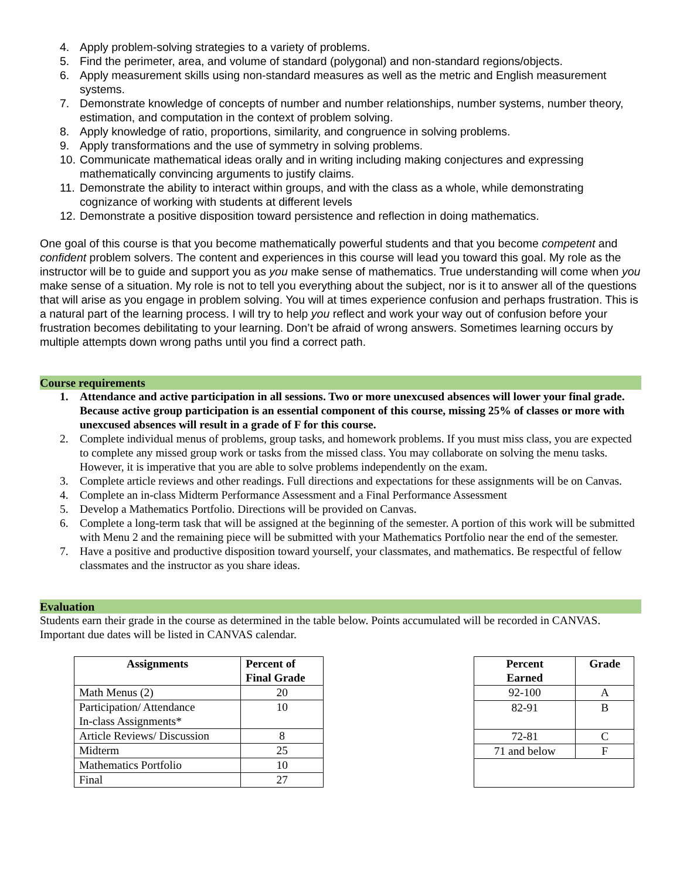4. Apply problem-solving strategies to a variety of problems.
5. Find the perimeter, area, and volume of standard (polygonal) and non-standard regions/objects.
6. Apply measurement skills using non-standard measures as well as the metric and English measurement systems.
7. Demonstrate knowledge of concepts of number and number relationships, number systems, number theory, estimation, and computation in the context of problem solving.
8. Apply knowledge of ratio, proportions, similarity, and congruence in solving problems.
9. Apply transformations and the use of symmetry in solving problems.
10. Communicate mathematical ideas orally and in writing including making conjectures and expressing mathematically convincing arguments to justify claims.
11. Demonstrate the ability to interact within groups, and with the class as a whole, while demonstrating cognizance of working with students at different levels
12. Demonstrate a positive disposition toward persistence and reflection in doing mathematics.
One goal of this course is that you become mathematically powerful students and that you become competent and confident problem solvers. The content and experiences in this course will lead you toward this goal. My role as the instructor will be to guide and support you as you make sense of mathematics. True understanding will come when you make sense of a situation. My role is not to tell you everything about the subject, nor is it to answer all of the questions that will arise as you engage in problem solving. You will at times experience confusion and perhaps frustration. This is a natural part of the learning process. I will try to help you reflect and work your way out of confusion before your frustration becomes debilitating to your learning. Don’t be afraid of wrong answers. Sometimes learning occurs by multiple attempts down wrong paths until you find a correct path.
Course requirements
1. Attendance and active participation in all sessions. Two or more unexcused absences will lower your final grade. Because active group participation is an essential component of this course, missing 25% of classes or more with unexcused absences will result in a grade of F for this course.
2. Complete individual menus of problems, group tasks, and homework problems. If you must miss class, you are expected to complete any missed group work or tasks from the missed class. You may collaborate on solving the menu tasks. However, it is imperative that you are able to solve problems independently on the exam.
3. Complete article reviews and other readings. Full directions and expectations for these assignments will be on Canvas.
4. Complete an in-class Midterm Performance Assessment and a Final Performance Assessment
5. Develop a Mathematics Portfolio. Directions will be provided on Canvas.
6. Complete a long-term task that will be assigned at the beginning of the semester. A portion of this work will be submitted with Menu 2 and the remaining piece will be submitted with your Mathematics Portfolio near the end of the semester.
7. Have a positive and productive disposition toward yourself, your classmates, and mathematics. Be respectful of fellow classmates and the instructor as you share ideas.
Evaluation
Students earn their grade in the course as determined in the table below. Points accumulated will be recorded in CANVAS. Important due dates will be listed in CANVAS calendar.
| Assignments | Percent of Final Grade |
| --- | --- |
| Math Menus (2) | 20 |
| Participation/ Attendance In-class Assignments* | 10 |
| Article Reviews/ Discussion | 8 |
| Midterm | 25 |
| Mathematics Portfolio | 10 |
| Final | 27 |
| Percent Earned | Grade |
| --- | --- |
| 92-100 | A |
| 82-91 | B |
| 72-81 | C |
| 71 and below | F |